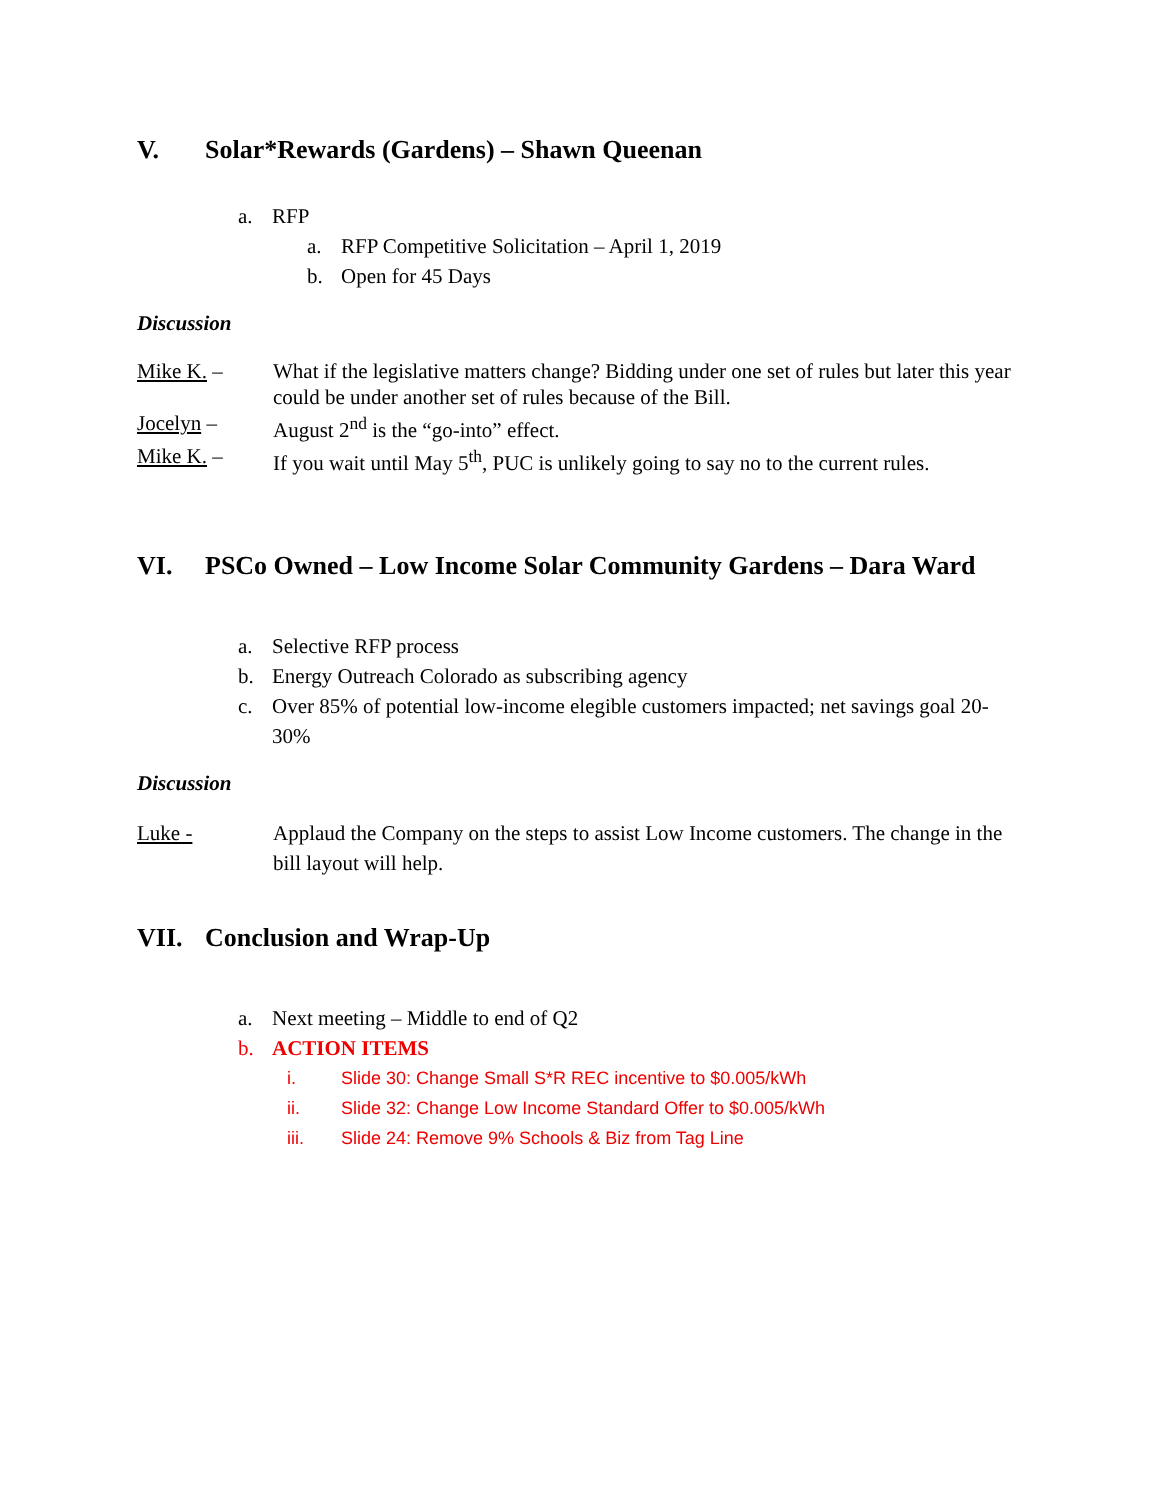V. Solar*Rewards (Gardens) – Shawn Queenan
a. RFP
a. RFP Competitive Solicitation – April 1, 2019
b. Open for 45 Days
Discussion
Mike K. – What if the legislative matters change? Bidding under one set of rules but later this year could be under another set of rules because of the Bill.
Jocelyn – August 2<sup>nd</sup> is the “go-into” effect.
Mike K. – If you wait until May 5<sup>th</sup>, PUC is unlikely going to say no to the current rules.
VI. PSCo Owned – Low Income Solar Community Gardens – Dara Ward
a. Selective RFP process
b. Energy Outreach Colorado as subscribing agency
c. Over 85% of potential low-income elegible customers impacted; net savings goal 20-30%
Discussion
Luke - Applaud the Company on the steps to assist Low Income customers. The change in the bill layout will help.
VII. Conclusion and Wrap-Up
a. Next meeting – Middle to end of Q2
b. ACTION ITEMS
i. Slide 30: Change Small S*R REC incentive to $0.005/kWh
ii. Slide 32: Change Low Income Standard Offer to $0.005/kWh
iii. Slide 24: Remove 9% Schools & Biz from Tag Line